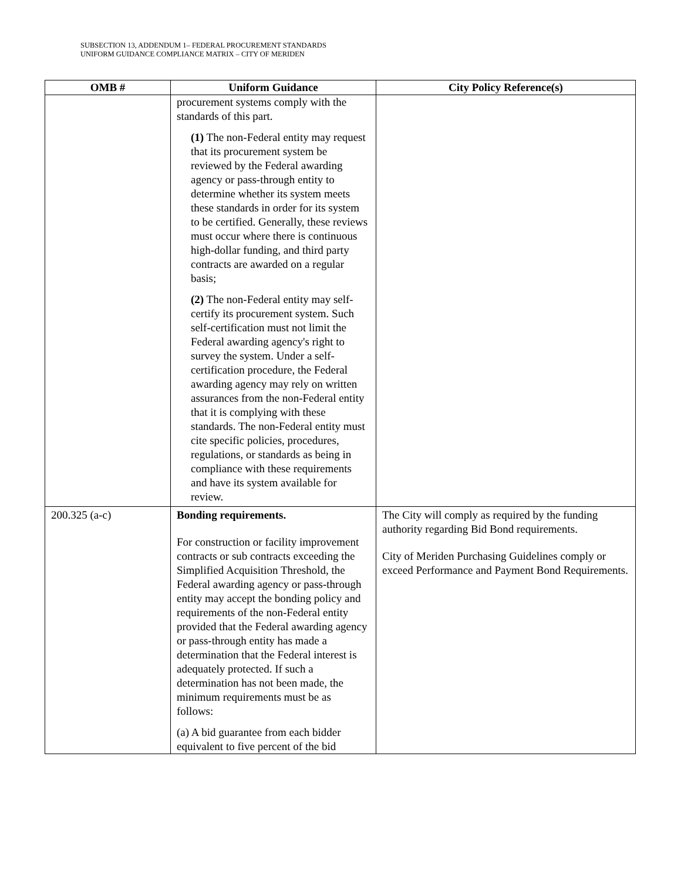SUBSECTION 13, ADDENDUM 1– FEDERAL PROCUREMENT STANDARDS
UNIFORM GUIDANCE COMPLIANCE MATRIX – CITY OF MERIDEN
| OMB # | Uniform Guidance | City Policy Reference(s) |
| --- | --- | --- |
| | procurement systems comply with the standards of this part. (1) The non-Federal entity may request that its procurement system be reviewed by the Federal awarding agency or pass-through entity to determine whether its system meets these standards in order for its system to be certified. Generally, these reviews must occur where there is continuous high-dollar funding, and third party contracts are awarded on a regular basis; (2) The non-Federal entity may self-certify its procurement system. Such self-certification must not limit the Federal awarding agency's right to survey the system. Under a self-certification procedure, the Federal awarding agency may rely on written assurances from the non-Federal entity that it is complying with these standards. The non-Federal entity must cite specific policies, procedures, regulations, or standards as being in compliance with these requirements and have its system available for review. | |
| 200.325 (a-c) | Bonding requirements. For construction or facility improvement contracts or sub contracts exceeding the Simplified Acquisition Threshold, the Federal awarding agency or pass-through entity may accept the bonding policy and requirements of the non-Federal entity provided that the Federal awarding agency or pass-through entity has made a determination that the Federal interest is adequately protected. If such a determination has not been made, the minimum requirements must be as follows: (a) A bid guarantee from each bidder equivalent to five percent of the bid | The City will comply as required by the funding authority regarding Bid Bond requirements. City of Meriden Purchasing Guidelines comply or exceed Performance and Payment Bond Requirements. |